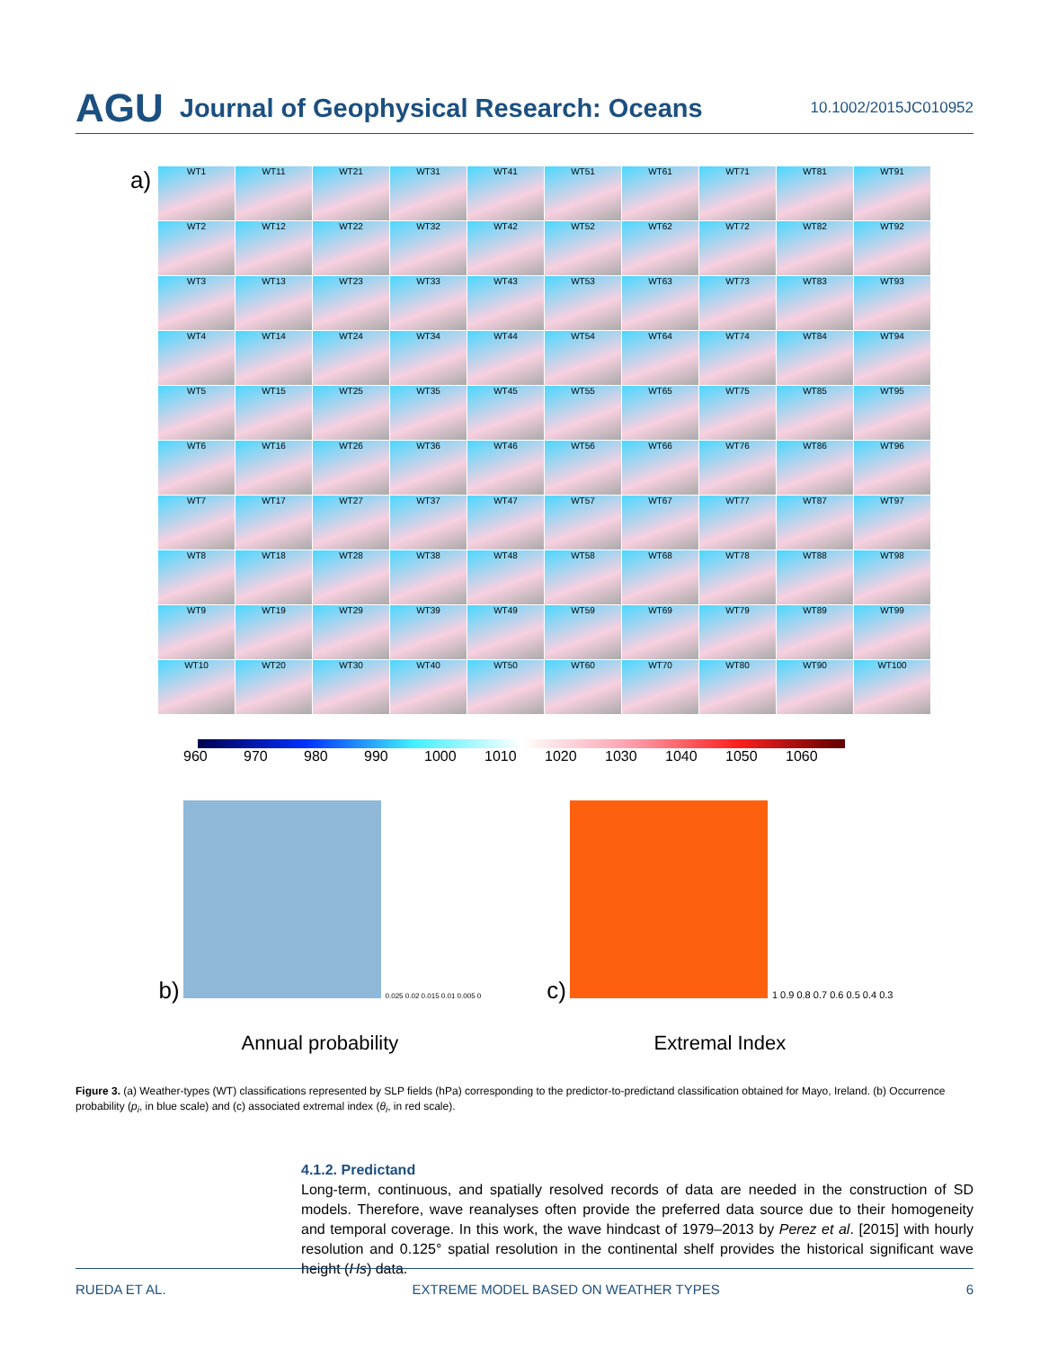AGU Journal of Geophysical Research: Oceans 10.1002/2015JC010952
a)
WT1
WT11
WT21
WT31
WT41
WT51
WT61
WT71
WT81
WT91
WT2
WT12
WT22
WT32
WT42
WT52
WT62
WT72
WT82
WT92
WT3
WT13
WT23
WT33
WT43
WT53
WT63
WT73
WT83
WT93
WT4
WT14
WT24
WT34
WT44
WT54
WT64
WT74
WT84
WT94
WT5
WT15
WT25
WT35
WT45
WT55
WT65
WT75
WT85
WT95
WT6
WT16
WT26
WT36
WT46
WT56
WT66
WT76
WT86
WT96
WT7
WT17
WT27
WT37
WT47
WT57
WT67
WT77
WT87
WT97
WT8
WT18
WT28
WT38
WT48
WT58
WT68
WT78
WT88
WT98
WT9
WT19
WT29
WT39
WT49
WT59
WT69
WT79
WT89
WT99
WT10
WT20
WT30
WT40
WT50
WT60
WT70
WT80
WT90
WT100
960 970 980 990 1000 1010 1020 1030 1040 1050 1060
b)
0.025 0.02 0.015 0.01 0.005 0
Annual probability
c)
1 0.9 0.8 0.7 0.6 0.5 0.4 0.3
Extremal Index
Figure 3. (a) Weather-types (WT) classifications represented by SLP fields (hPa) corresponding to the predictor-to-predictand classification obtained for Mayo, Ireland. (b) Occurrence probability (p<sub>i</sub>, in blue scale) and (c) associated extremal index (θ<sub>i</sub>, in red scale).
4.1.2. Predictand
Long-term, continuous, and spatially resolved records of data are needed in the construction of SD models. Therefore, wave reanalyses often provide the preferred data source due to their homogeneity and temporal coverage. In this work, the wave hindcast of 1979–2013 by Perez et al. [2015] with hourly resolution and 0.125° spatial resolution in the continental shelf provides the historical significant wave height (Hs) data.
RUEDA ET AL. EXTREME MODEL BASED ON WEATHER TYPES 6